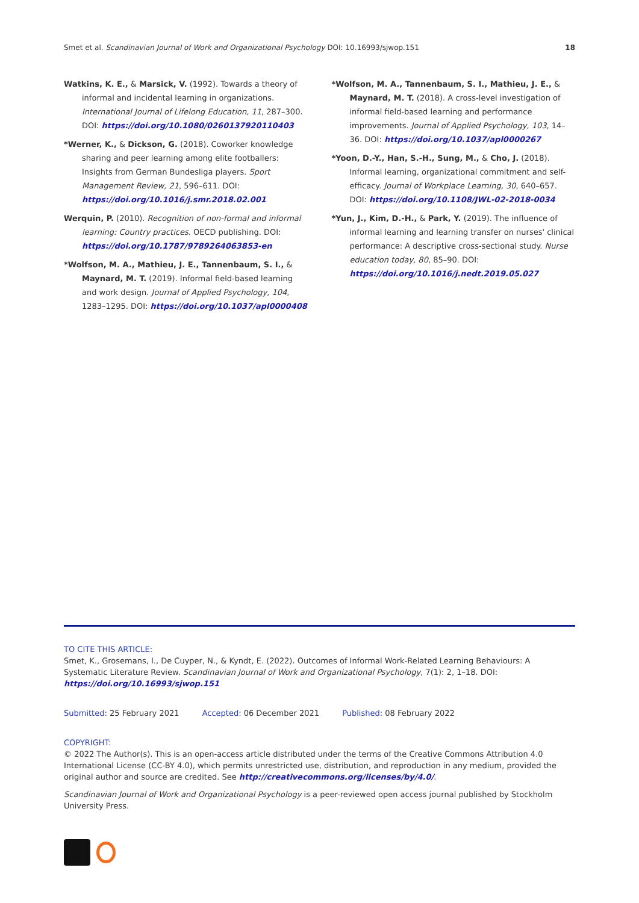Smet et al. Scandinavian Journal of Work and Organizational Psychology DOI: 10.16993/sjwop.151 18
Watkins, K. E., & Marsick, V. (1992). Towards a theory of informal and incidental learning in organizations. International Journal of Lifelong Education, 11, 287–300. DOI: https://doi.org/10.1080/0260137920110403
*Werner, K., & Dickson, G. (2018). Coworker knowledge sharing and peer learning among elite footballers: Insights from German Bundesliga players. Sport Management Review, 21, 596–611. DOI: https://doi.org/10.1016/j.smr.2018.02.001
Werquin, P. (2010). Recognition of non-formal and informal learning: Country practices. OECD publishing. DOI: https://doi.org/10.1787/9789264063853-en
*Wolfson, M. A., Mathieu, J. E., Tannenbaum, S. I., & Maynard, M. T. (2019). Informal field-based learning and work design. Journal of Applied Psychology, 104, 1283–1295. DOI: https://doi.org/10.1037/apl0000408
*Wolfson, M. A., Tannenbaum, S. I., Mathieu, J. E., & Maynard, M. T. (2018). A cross-level investigation of informal field-based learning and performance improvements. Journal of Applied Psychology, 103, 14–36. DOI: https://doi.org/10.1037/apl0000267
*Yoon, D.-Y., Han, S.-H., Sung, M., & Cho, J. (2018). Informal learning, organizational commitment and self-efficacy. Journal of Workplace Learning, 30, 640–657. DOI: https://doi.org/10.1108/JWL-02-2018-0034
*Yun, J., Kim, D.-H., & Park, Y. (2019). The influence of informal learning and learning transfer on nurses' clinical performance: A descriptive cross-sectional study. Nurse education today, 80, 85–90. DOI: https://doi.org/10.1016/j.nedt.2019.05.027
TO CITE THIS ARTICLE:
Smet, K., Grosemans, I., De Cuyper, N., & Kyndt, E. (2022). Outcomes of Informal Work-Related Learning Behaviours: A Systematic Literature Review. Scandinavian Journal of Work and Organizational Psychology, 7(1): 2, 1–18. DOI: https://doi.org/10.16993/sjwop.151
Submitted: 25 February 2021 Accepted: 06 December 2021 Published: 08 February 2022
COPYRIGHT:
© 2022 The Author(s). This is an open-access article distributed under the terms of the Creative Commons Attribution 4.0 International License (CC-BY 4.0), which permits unrestricted use, distribution, and reproduction in any medium, provided the original author and source are credited. See http://creativecommons.org/licenses/by/4.0/.
Scandinavian Journal of Work and Organizational Psychology is a peer-reviewed open access journal published by Stockholm University Press.